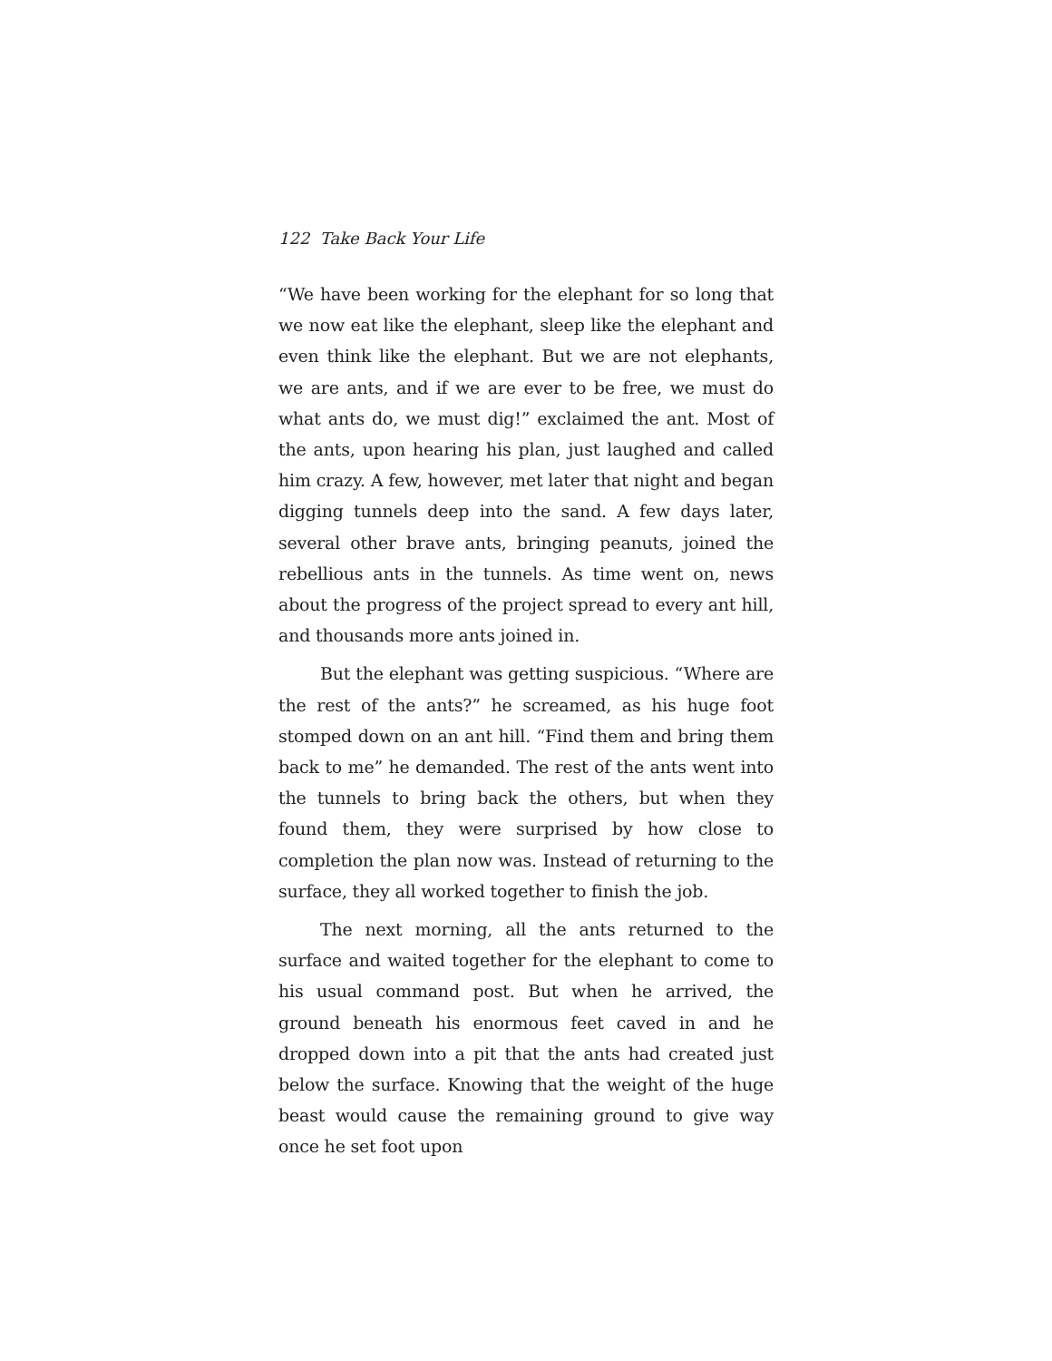122 Take Back Your Life
“We have been working for the elephant for so long that we now eat like the elephant, sleep like the elephant and even think like the elephant. But we are not elephants, we are ants, and if we are ever to be free, we must do what ants do, we must dig!” exclaimed the ant. Most of the ants, upon hearing his plan, just laughed and called him crazy. A few, however, met later that night and began digging tunnels deep into the sand. A few days later, several other brave ants, bringing peanuts, joined the rebellious ants in the tunnels. As time went on, news about the progress of the project spread to every ant hill, and thousands more ants joined in.
But the elephant was getting suspicious. “Where are the rest of the ants?” he screamed, as his huge foot stomped down on an ant hill. “Find them and bring them back to me” he demanded. The rest of the ants went into the tunnels to bring back the others, but when they found them, they were surprised by how close to completion the plan now was. Instead of returning to the surface, they all worked together to finish the job.
The next morning, all the ants returned to the surface and waited together for the elephant to come to his usual command post. But when he arrived, the ground beneath his enormous feet caved in and he dropped down into a pit that the ants had created just below the surface. Knowing that the weight of the huge beast would cause the remaining ground to give way once he set foot upon